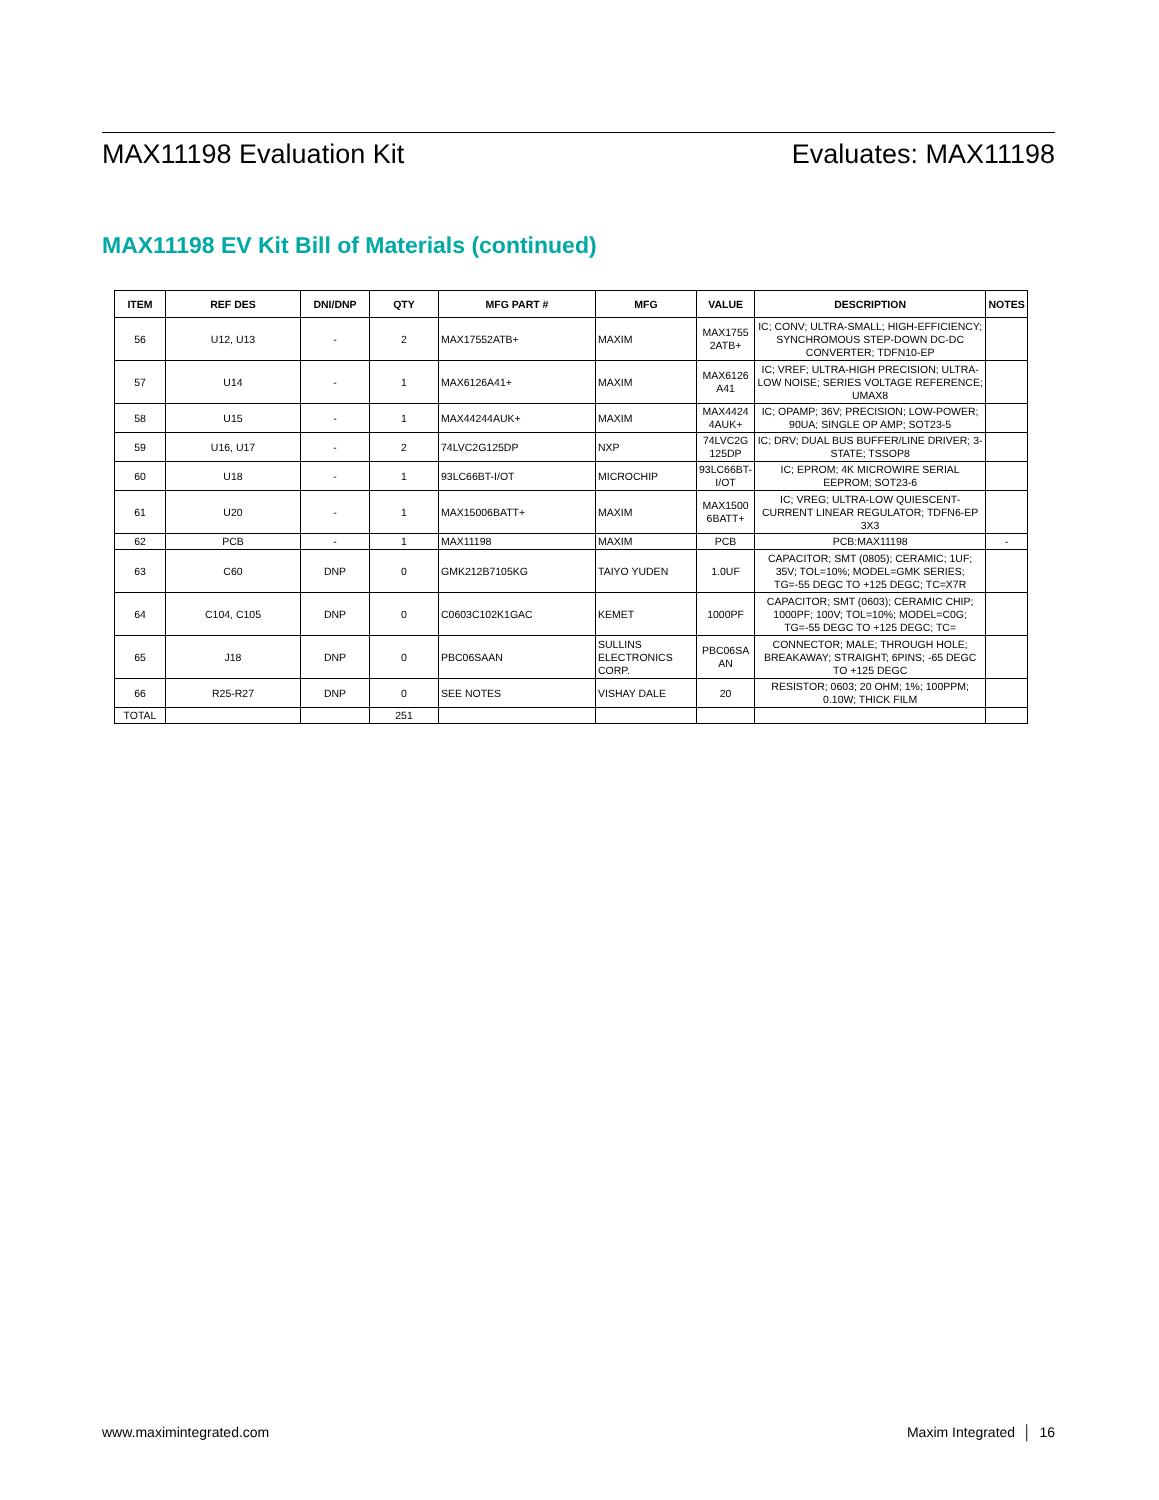MAX11198 Evaluation Kit Evaluates: MAX11198
MAX11198 EV Kit Bill of Materials (continued)
| ITEM | REF DES | DNI/DNP | QTY | MFG PART # | MFG | VALUE | DESCRIPTION | NOTES |
| --- | --- | --- | --- | --- | --- | --- | --- | --- |
| 56 | U12, U13 | - | 2 | MAX17552ATB+ | MAXIM | MAX1755 2ATB+ | IC; CONV; ULTRA-SMALL; HIGH-EFFICIENCY; SYNCHROMOUS STEP-DOWN DC-DC CONVERTER; TDFN10-EP | |
| 57 | U14 | - | 1 | MAX6126A41+ | MAXIM | MAX6126 A41 | IC; VREF; ULTRA-HIGH PRECISION; ULTRA-LOW NOISE; SERIES VOLTAGE REFERENCE; UMAX8 | |
| 58 | U15 | - | 1 | MAX44244AUK+ | MAXIM | MAX4424 4AUK+ | IC; OPAMP; 36V; PRECISION; LOW-POWER; 90UA; SINGLE OP AMP; SOT23-5 | |
| 59 | U16, U17 | - | 2 | 74LVC2G125DP | NXP | 74LVC2G 125DP | IC; DRV; DUAL BUS BUFFER/LINE DRIVER; 3-STATE; TSSOP8 | |
| 60 | U18 | - | 1 | 93LC66BT-I/OT | MICROCHIP | 93LC66BT-I/OT | IC; EPROM; 4K MICROWIRE SERIAL EEPROM; SOT23-6 | |
| 61 | U20 | - | 1 | MAX15006BATT+ | MAXIM | MAX1500 6BATT+ | IC; VREG; ULTRA-LOW QUIESCENT-CURRENT LINEAR REGULATOR; TDFN6-EP 3X3 | |
| 62 | PCB | - | 1 | MAX11198 | MAXIM | PCB | PCB:MAX11198 | - |
| 63 | C60 | DNP | 0 | GMK212B7105KG | TAIYO YUDEN | 1.0UF | CAPACITOR; SMT (0805); CERAMIC; 1UF; 35V; TOL=10%; MODEL=GMK SERIES; TG=-55 DEGC TO +125 DEGC; TC=X7R | |
| 64 | C104, C105 | DNP | 0 | C0603C102K1GAC | KEMET | 1000PF | CAPACITOR; SMT (0603); CERAMIC CHIP; 1000PF; 100V; TOL=10%; MODEL=C0G; TG=-55 DEGC TO +125 DEGC; TC= | |
| 65 | J18 | DNP | 0 | PBC06SAAN | SULLINS ELECTRONICS CORP. | PBC06SA AN | CONNECTOR; MALE; THROUGH HOLE; BREAKAWAY; STRAIGHT; 6PINS; -65 DEGC TO +125 DEGC | |
| 66 | R25-R27 | DNP | 0 | SEE NOTES | VISHAY DALE | 20 | RESISTOR; 0603; 20 OHM; 1%; 100PPM; 0.10W; THICK FILM | |
| TOTAL | | | 251 | | | | | |
www.maximintegrated.com Maxim Integrated │ 16